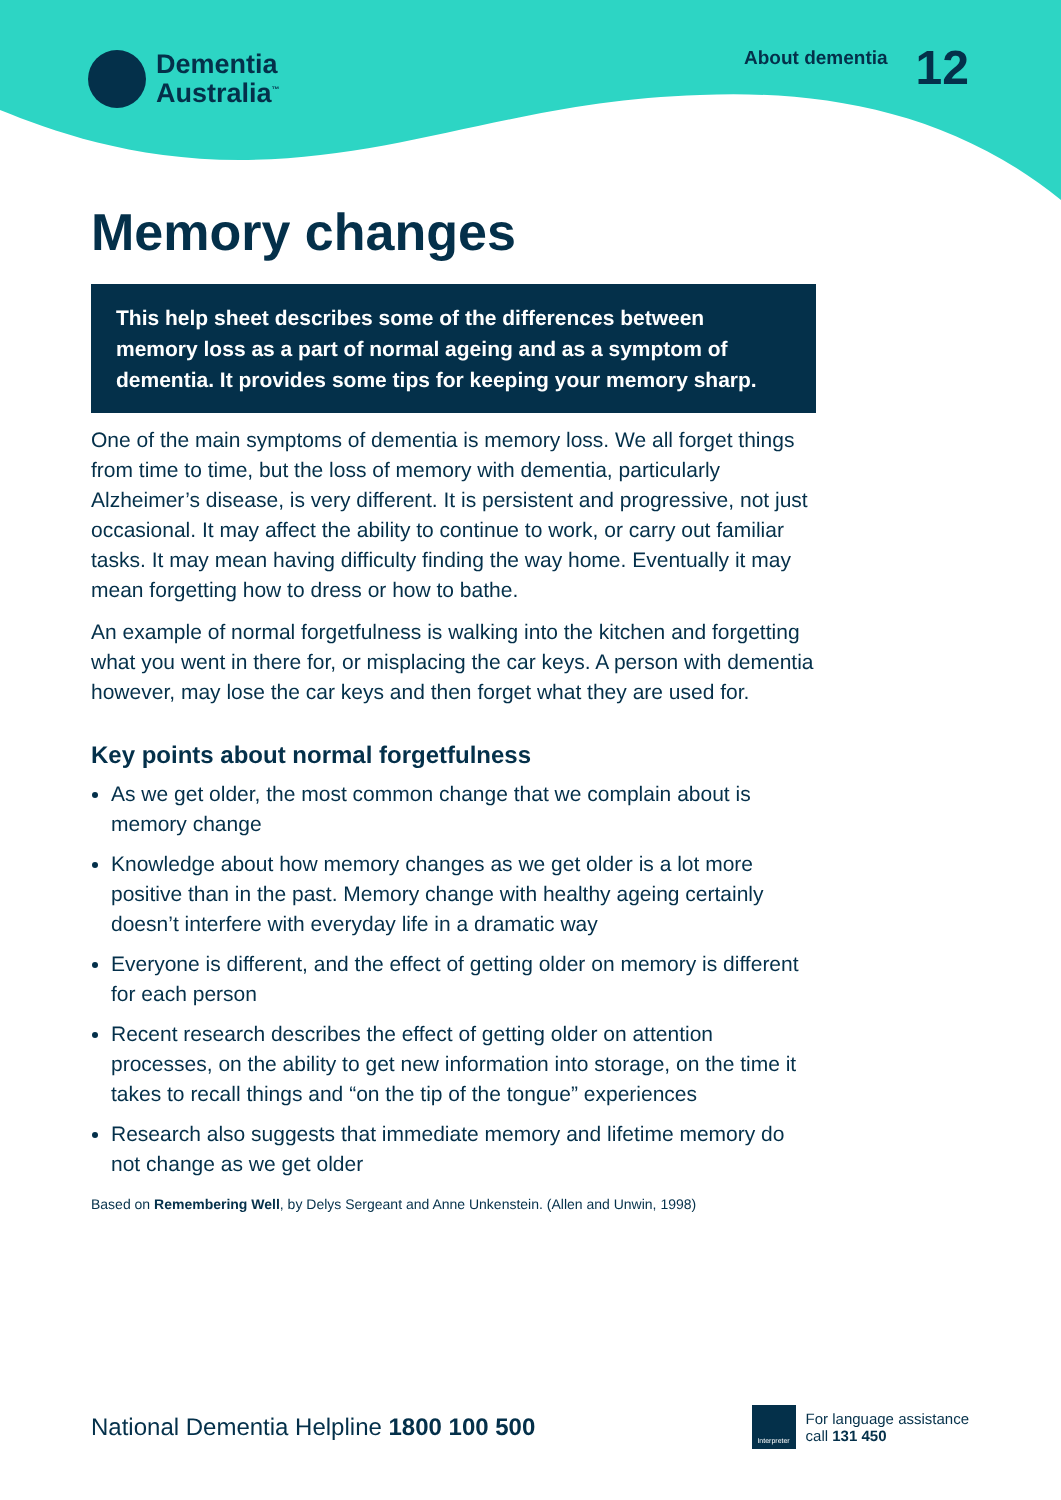Dementia
Australia<sup>™</sup>
About dementia 12
Memory changes
This help sheet describes some of the differences between memory loss as a part of normal ageing and as a symptom of dementia. It provides some tips for keeping your memory sharp.
One of the main symptoms of dementia is memory loss. We all forget things from time to time, but the loss of memory with dementia, particularly Alzheimer’s disease, is very different. It is persistent and progressive, not just occasional. It may affect the ability to continue to work, or carry out familiar tasks. It may mean having difficulty finding the way home. Eventually it may mean forgetting how to dress or how to bathe.
An example of normal forgetfulness is walking into the kitchen and forgetting what you went in there for, or misplacing the car keys. A person with dementia however, may lose the car keys and then forget what they are used for.
Key points about normal forgetfulness
As we get older, the most common change that we complain about is memory change
Knowledge about how memory changes as we get older is a lot more positive than in the past. Memory change with healthy ageing certainly doesn’t interfere with everyday life in a dramatic way
Everyone is different, and the effect of getting older on memory is different for each person
Recent research describes the effect of getting older on attention processes, on the ability to get new information into storage, on the time it takes to recall things and “on the tip of the tongue” experiences
Research also suggests that immediate memory and lifetime memory do not change as we get older
Based on Remembering Well, by Delys Sergeant and Anne Unkenstein. (Allen and Unwin, 1998)
National Dementia Helpline 1800 100 500
Interpreter
For language assistance
call 131 450